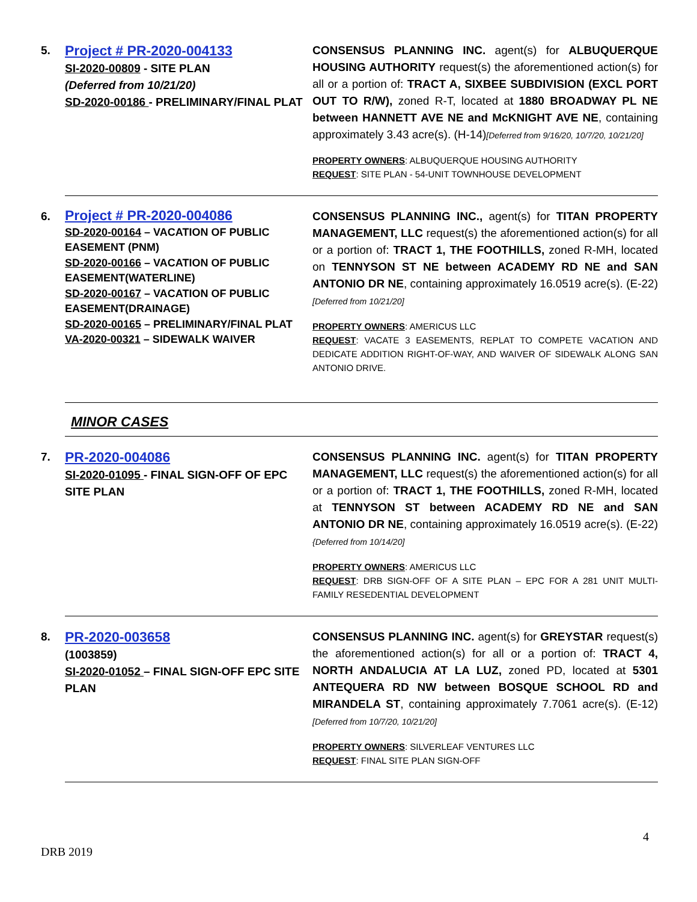5.
Project # PR-2020-004133
SI-2020-00809 - SITE PLAN
(Deferred from 10/21/20)
SD-2020-00186 - PRELIMINARY/FINAL PLAT
CONSENSUS PLANNING INC. agent(s) for ALBUQUERQUE HOUSING AUTHORITY request(s) the aforementioned action(s) for all or a portion of: TRACT A, SIXBEE SUBDIVISION (EXCL PORT OUT TO R/W), zoned R-T, located at 1880 BROADWAY PL NE between HANNETT AVE NE and McKNIGHT AVE NE, containing approximately 3.43 acre(s). (H-14)[Deferred from 9/16/20, 10/7/20, 10/21/20]
PROPERTY OWNERS: ALBUQUERQUE HOUSING AUTHORITY
REQUEST: SITE PLAN - 54-UNIT TOWNHOUSE DEVELOPMENT
6.
Project # PR-2020-004086
SD-2020-00164 – VACATION OF PUBLIC EASEMENT (PNM)
SD-2020-00166 – VACATION OF PUBLIC EASEMENT(WATERLINE)
SD-2020-00167 – VACATION OF PUBLIC EASEMENT(DRAINAGE)
SD-2020-00165 – PRELIMINARY/FINAL PLAT
VA-2020-00321 – SIDEWALK WAIVER
CONSENSUS PLANNING INC., agent(s) for TITAN PROPERTY MANAGEMENT, LLC request(s) the aforementioned action(s) for all or a portion of: TRACT 1, THE FOOTHILLS, zoned R-MH, located on TENNYSON ST NE between ACADEMY RD NE and SAN ANTONIO DR NE, containing approximately 16.0519 acre(s). (E-22)[Deferred from 10/21/20]
PROPERTY OWNERS: AMERICUS LLC
REQUEST: VACATE 3 EASEMENTS, REPLAT TO COMPETE VACATION AND DEDICATE ADDITION RIGHT-OF-WAY, AND WAIVER OF SIDEWALK ALONG SAN ANTONIO DRIVE.
MINOR CASES
7.
PR-2020-004086
SI-2020-01095 - FINAL SIGN-OFF OF EPC SITE PLAN
CONSENSUS PLANNING INC. agent(s) for TITAN PROPERTY MANAGEMENT, LLC request(s) the aforementioned action(s) for all or a portion of: TRACT 1, THE FOOTHILLS, zoned R-MH, located at TENNYSON ST between ACADEMY RD NE and SAN ANTONIO DR NE, containing approximately 16.0519 acre(s). (E-22){Deferred from 10/14/20]
PROPERTY OWNERS: AMERICUS LLC
REQUEST: DRB SIGN-OFF OF A SITE PLAN – EPC FOR A 281 UNIT MULTI-FAMILY RESEDENTIAL DEVELOPMENT
8.
PR-2020-003658
(1003859)
SI-2020-01052 – FINAL SIGN-OFF EPC SITE PLAN
CONSENSUS PLANNING INC. agent(s) for GREYSTAR request(s) the aforementioned action(s) for all or a portion of: TRACT 4, NORTH ANDALUCIA AT LA LUZ, zoned PD, located at 5301 ANTEQUERA RD NW between BOSQUE SCHOOL RD and MIRANDELA ST, containing approximately 7.7061 acre(s). (E-12)[Deferred from 10/7/20, 10/21/20]
PROPERTY OWNERS: SILVERLEAF VENTURES LLC
REQUEST: FINAL SITE PLAN SIGN-OFF
4
DRB 2019